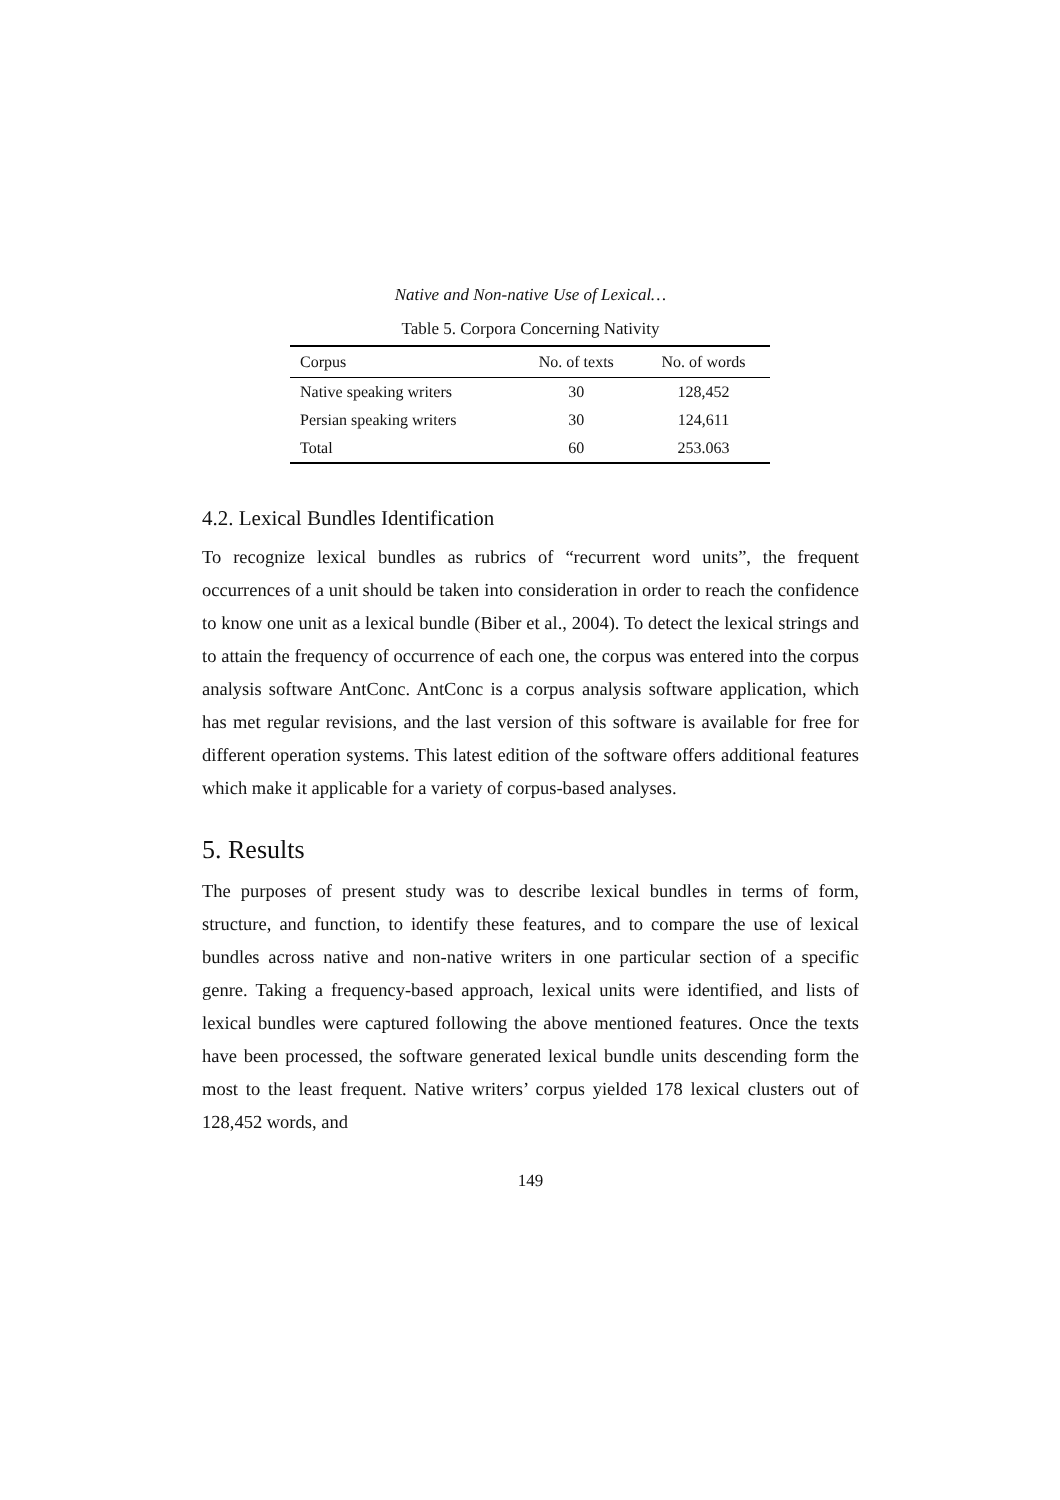Native and Non-native Use of Lexical…
Table 5. Corpora Concerning Nativity
| Corpus | No. of texts | No. of words |
| --- | --- | --- |
| Native speaking writers | 30 | 128,452 |
| Persian speaking writers | 30 | 124,611 |
| Total | 60 | 253.063 |
4.2. Lexical Bundles Identification
To recognize lexical bundles as rubrics of “recurrent word units”, the frequent occurrences of a unit should be taken into consideration in order to reach the confidence to know one unit as a lexical bundle (Biber et al., 2004). To detect the lexical strings and to attain the frequency of occurrence of each one, the corpus was entered into the corpus analysis software AntConc. AntConc is a corpus analysis software application, which has met regular revisions, and the last version of this software is available for free for different operation systems. This latest edition of the software offers additional features which make it applicable for a variety of corpus-based analyses.
5. Results
The purposes of present study was to describe lexical bundles in terms of form, structure, and function, to identify these features, and to compare the use of lexical bundles across native and non-native writers in one particular section of a specific genre. Taking a frequency-based approach, lexical units were identified, and lists of lexical bundles were captured following the above mentioned features. Once the texts have been processed, the software generated lexical bundle units descending form the most to the least frequent. Native writers’ corpus yielded 178 lexical clusters out of 128,452 words, and
149